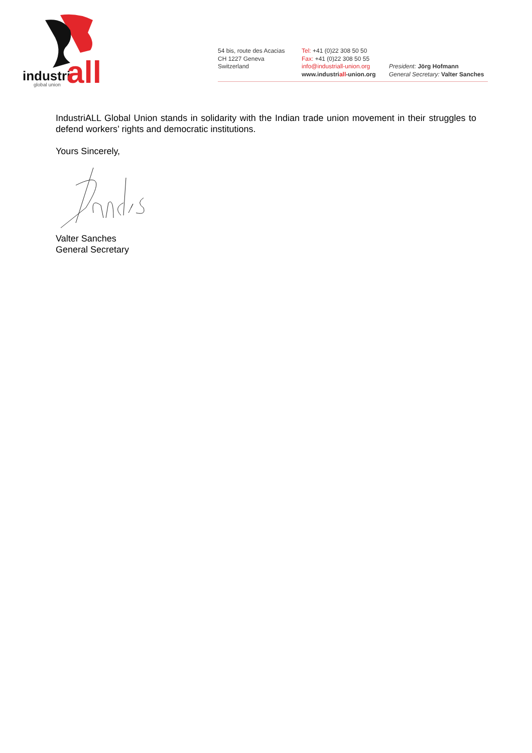industri
all
global union
54 bis, route des Acacias
CH 1227 Geneva
Switzerland
Tel: +41 (0)22 308 50 50
Fax: +41 (0)22 308 50 55
info@industriall-union.org
www.industriall-union.org
President: Jörg Hofmann
General Secretary: Valter Sanches
IndustriALL Global Union stands in solidarity with the Indian trade union movement in their struggles to defend workers’ rights and democratic institutions.
Yours Sincerely,
Valter Sanches
General Secretary